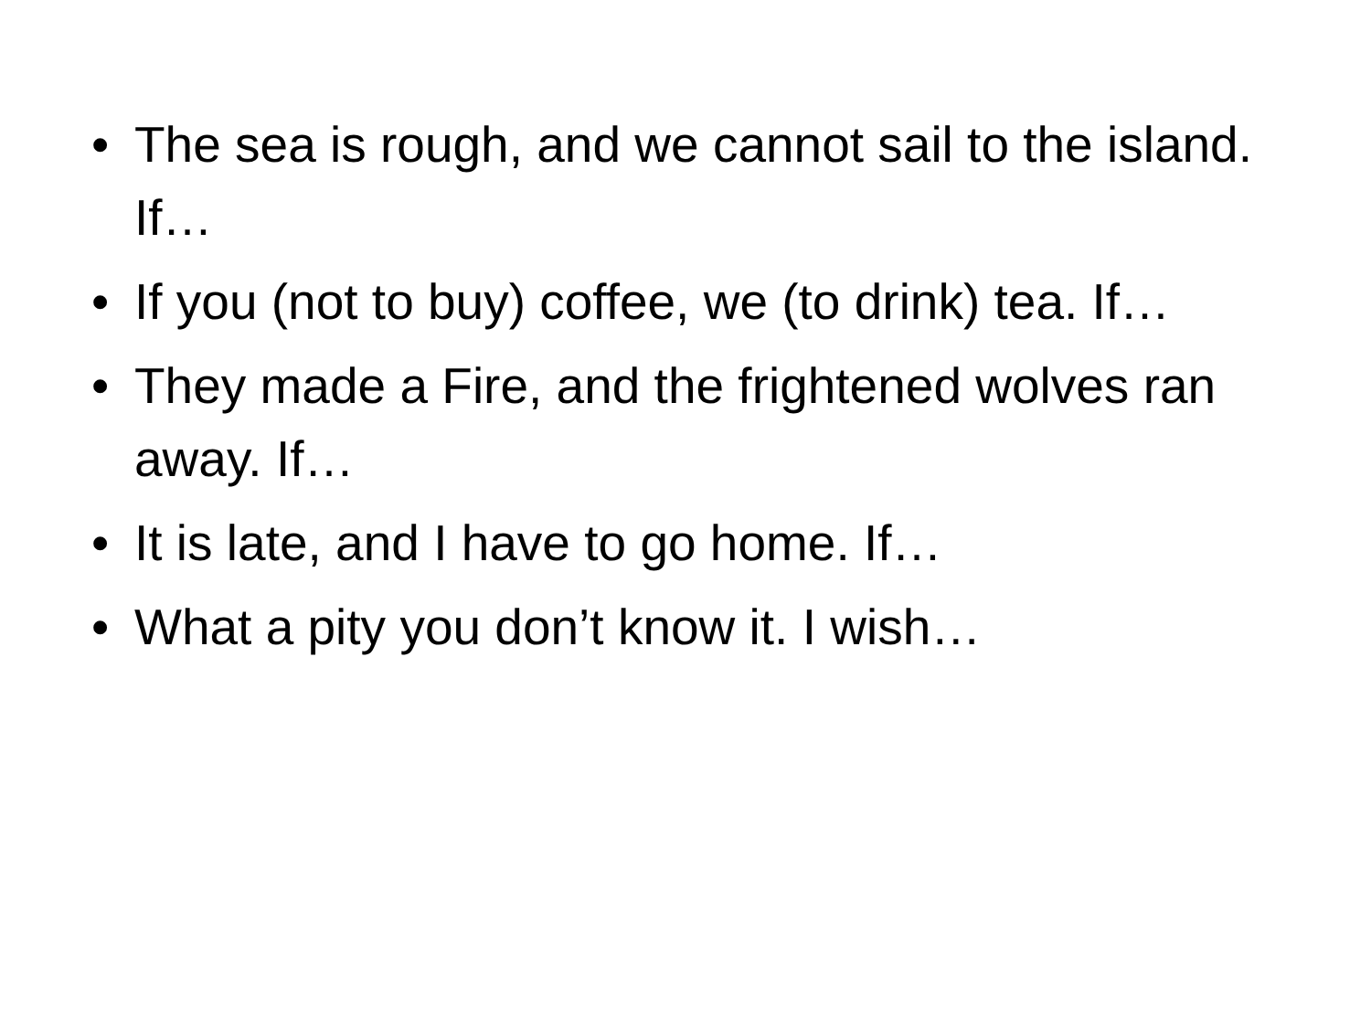• The sea is rough, and we cannot sail to the island. If…
• If you (not to buy) coffee, we (to drink) tea. If…
• They made a Fire, and the frightened wolves ran away. If…
• It is late, and I have to go home. If…
• What a pity you don’t know it. I wish…